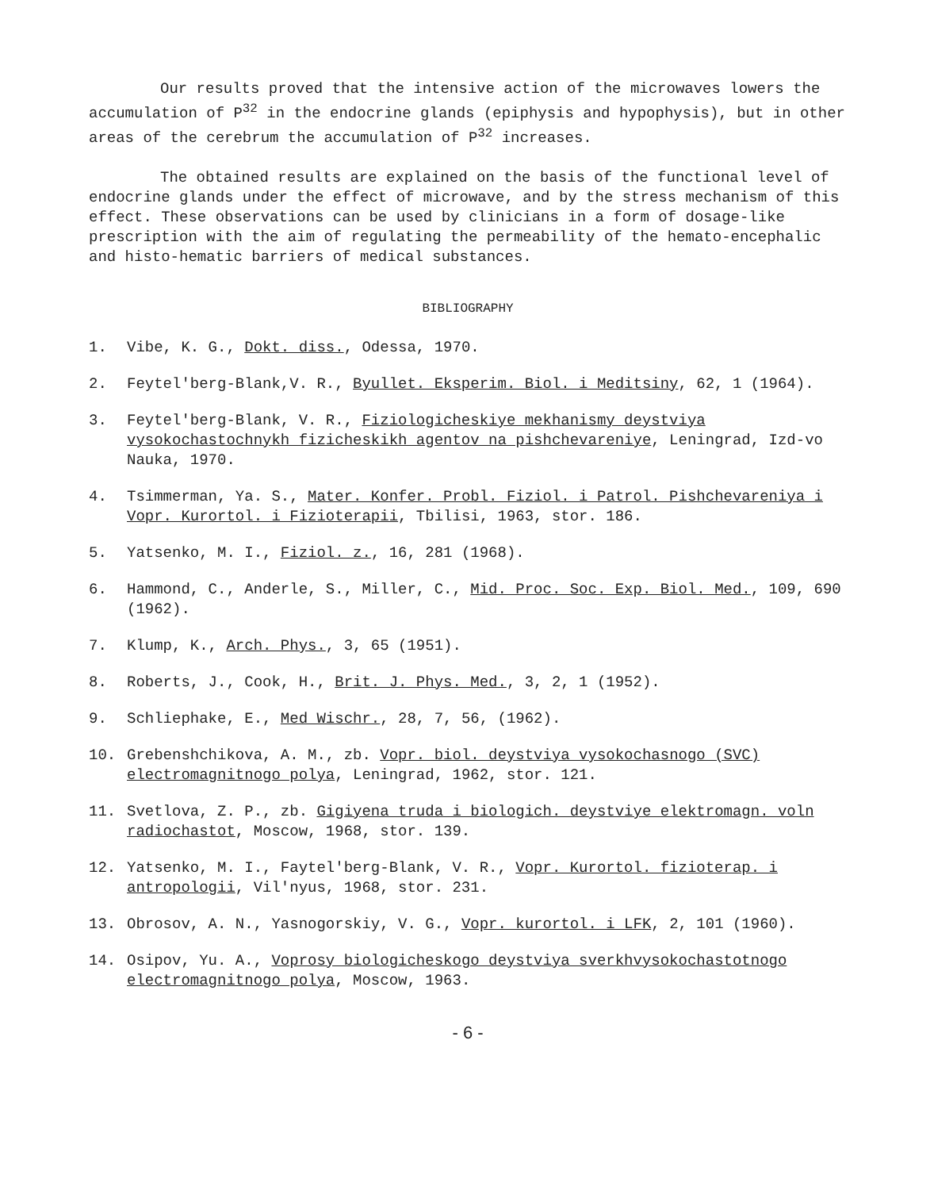Our results proved that the intensive action of the microwaves lowers the accumulation of P<sup>32</sup> in the endocrine glands (epiphysis and hypophysis), but in other areas of the cerebrum the accumulation of P<sup>32</sup> increases.
The obtained results are explained on the basis of the functional level of endocrine glands under the effect of microwave, and by the stress mechanism of this effect. These observations can be used by clinicians in a form of dosage-like prescription with the aim of regulating the permeability of the hemato-encephalic and histo-hematic barriers of medical substances.
BIBLIOGRAPHY
1. Vibe, K. G., Dokt. diss., Odessa, 1970.
2. Feytel'berg-Blank,V. R., Byullet. Eksperim. Biol. i Meditsiny, 62, 1 (1964).
3. Feytel'berg-Blank, V. R., Fiziologicheskiye mekhanismy deystviya vysokochastochnykh fizicheskikh agentov na pishchevareniye, Leningrad, Izd-vo Nauka, 1970.
4. Tsimmerman, Ya. S., Mater. Konfer. Probl. Fiziol. i Patrol. Pishchevareniya i Vopr. Kurortol. i Fizioterapii, Tbilisi, 1963, stor. 186.
5. Yatsenko, M. I., Fiziol. z., 16, 281 (1968).
6. Hammond, C., Anderle, S., Miller, C., Mid. Proc. Soc. Exp. Biol. Med., 109, 690 (1962).
7. Klump, K., Arch. Phys., 3, 65 (1951).
8. Roberts, J., Cook, H., Brit. J. Phys. Med., 3, 2, 1 (1952).
9. Schliephake, E., Med Wischr., 28, 7, 56, (1962).
10. Grebenshchikova, A. M., zb. Vopr. biol. deystviya vysokochasnogo (SVC) electromagnitnogo polya, Leningrad, 1962, stor. 121.
11. Svetlova, Z. P., zb. Gigiyena truda i biologich. deystviye elektromagn. voln radiochastot, Moscow, 1968, stor. 139.
12. Yatsenko, M. I., Faytel'berg-Blank, V. R., Vopr. Kurortol. fizioterap. i antropologii, Vil'nyus, 1968, stor. 231.
13. Obrosov, A. N., Yasnogorskiy, V. G., Vopr. kurortol. i LFK, 2, 101 (1960).
14. Osipov, Yu. A., Voprosy biologicheskogo deystviya sverkhvysokochastotnogo electromagnitnogo polya, Moscow, 1963.
- 6 -